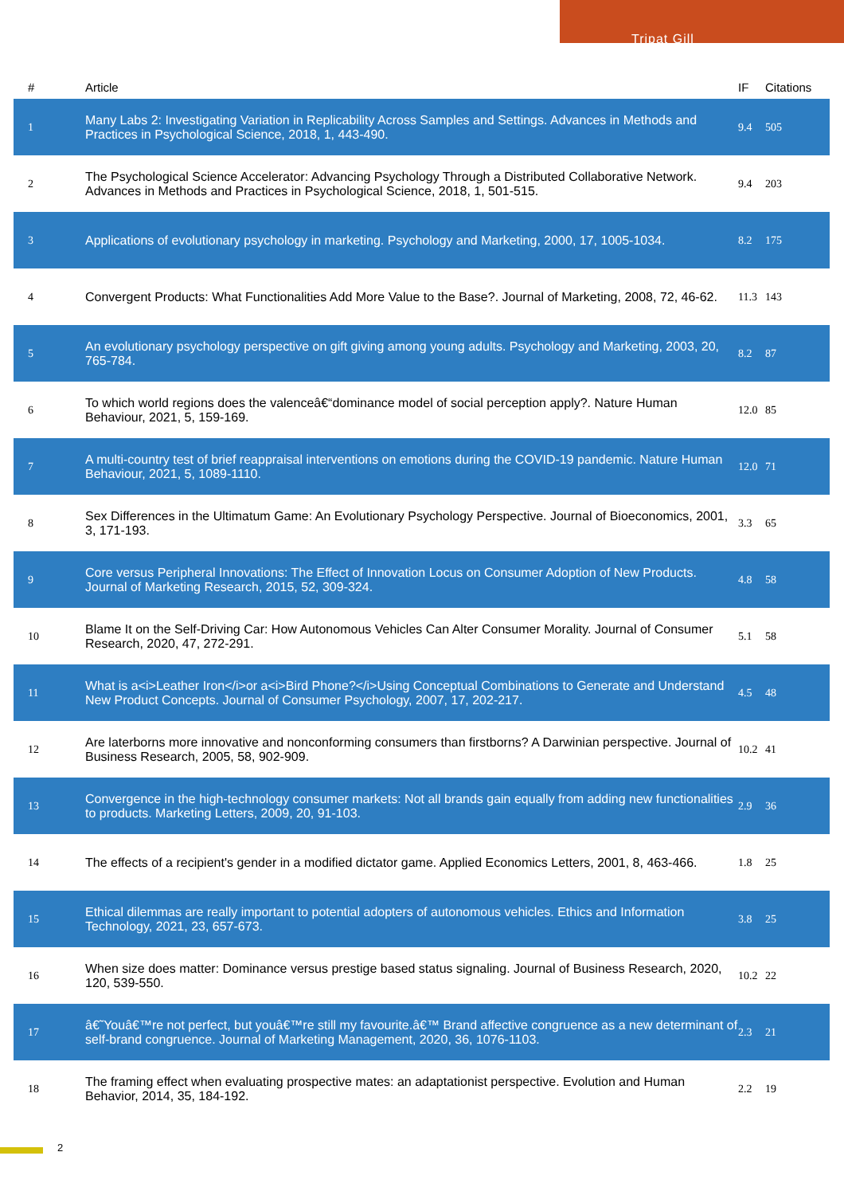Tripat Gill
| # | Article | IF | Citations |
| --- | --- | --- | --- |
| 1 | Many Labs 2: Investigating Variation in Replicability Across Samples and Settings. Advances in Methods and Practices in Psychological Science, 2018, 1, 443-490. | 9.4 | 505 |
| 2 | The Psychological Science Accelerator: Advancing Psychology Through a Distributed Collaborative Network. Advances in Methods and Practices in Psychological Science, 2018, 1, 501-515. | 9.4 | 203 |
| 3 | Applications of evolutionary psychology in marketing. Psychology and Marketing, 2000, 17, 1005-1034. | 8.2 | 175 |
| 4 | Convergent Products: What Functionalities Add More Value to the Base?. Journal of Marketing, 2008, 72, 46-62. | 11.3 | 143 |
| 5 | An evolutionary psychology perspective on gift giving among young adults. Psychology and Marketing, 2003, 20, 765-784. | 8.2 | 87 |
| 6 | To which world regions does the valenceâ€“dominance model of social perception apply?. Nature Human Behaviour, 2021, 5, 159-169. | 12.0 | 85 |
| 7 | A multi-country test of brief reappraisal interventions on emotions during the COVID-19 pandemic. Nature Human Behaviour, 2021, 5, 1089-1110. | 12.0 | 71 |
| 8 | Sex Differences in the Ultimatum Game: An Evolutionary Psychology Perspective. Journal of Bioeconomics, 2001, 3, 171-193. | 3.3 | 65 |
| 9 | Core versus Peripheral Innovations: The Effect of Innovation Locus on Consumer Adoption of New Products. Journal of Marketing Research, 2015, 52, 309-324. | 4.8 | 58 |
| 10 | Blame It on the Self-Driving Car: How Autonomous Vehicles Can Alter Consumer Morality. Journal of Consumer Research, 2020, 47, 272-291. | 5.1 | 58 |
| 11 | What is a<i>Leather Iron</i>or a<i>Bird Phone?</i>Using Conceptual Combinations to Generate and Understand New Product Concepts. Journal of Consumer Psychology, 2007, 17, 202-217. | 4.5 | 48 |
| 12 | Are laterborns more innovative and nonconforming consumers than firstborns? A Darwinian perspective. Journal of Business Research, 2005, 58, 902-909. | 10.2 | 41 |
| 13 | Convergence in the high-technology consumer markets: Not all brands gain equally from adding new functionalities to products. Marketing Letters, 2009, 20, 91-103. | 2.9 | 36 |
| 14 | The effects of a recipient's gender in a modified dictator game. Applied Economics Letters, 2001, 8, 463-466. | 1.8 | 25 |
| 15 | Ethical dilemmas are really important to potential adopters of autonomous vehicles. Ethics and Information Technology, 2021, 23, 657-673. | 3.8 | 25 |
| 16 | When size does matter: Dominance versus prestige based status signaling. Journal of Business Research, 2020, 120, 539-550. | 10.2 | 22 |
| 17 | â€˜Youâ€™re not perfect, but youâ€™re still my favourite.â€™ Brand affective congruence as a new determinant of self-brand congruence. Journal of Marketing Management, 2020, 36, 1076-1103. | 2.3 | 21 |
| 18 | The framing effect when evaluating prospective mates: an adaptationist perspective. Evolution and Human Behavior, 2014, 35, 184-192. | 2.2 | 19 |
2